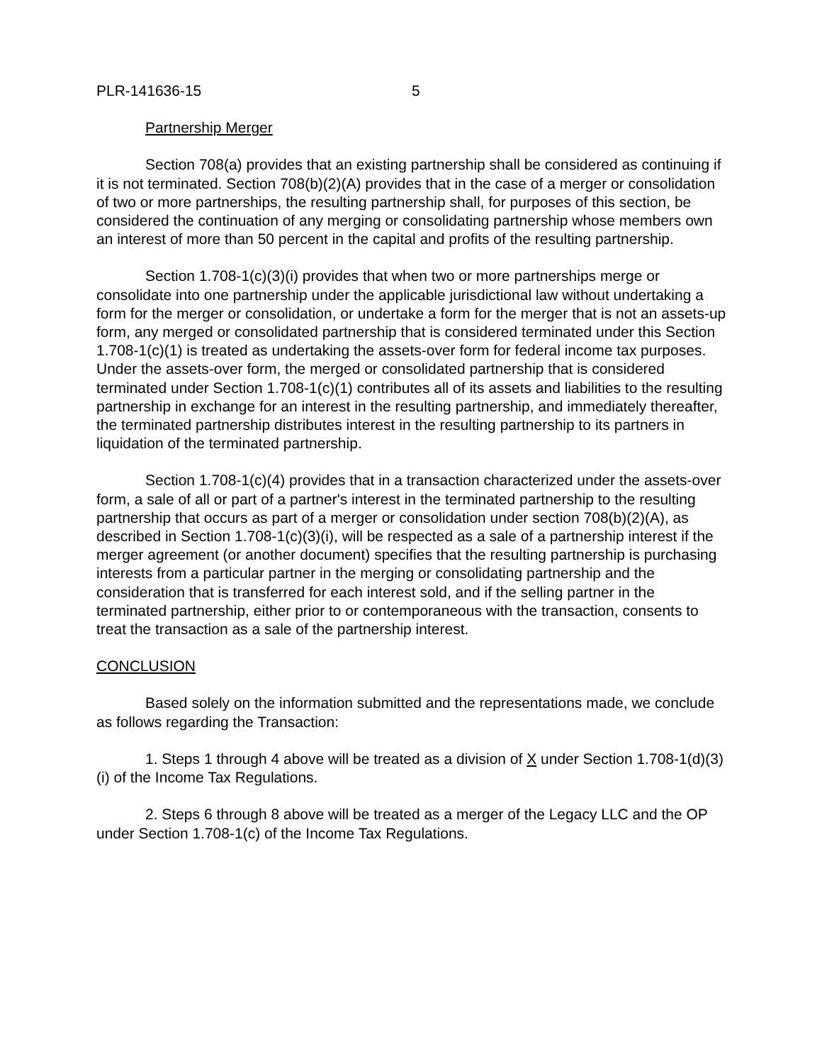PLR-141636-15 5
Partnership Merger
Section 708(a) provides that an existing partnership shall be considered as continuing if it is not terminated. Section 708(b)(2)(A) provides that in the case of a merger or consolidation of two or more partnerships, the resulting partnership shall, for purposes of this section, be considered the continuation of any merging or consolidating partnership whose members own an interest of more than 50 percent in the capital and profits of the resulting partnership.
Section 1.708-1(c)(3)(i) provides that when two or more partnerships merge or consolidate into one partnership under the applicable jurisdictional law without undertaking a form for the merger or consolidation, or undertake a form for the merger that is not an assets-up form, any merged or consolidated partnership that is considered terminated under this Section 1.708-1(c)(1) is treated as undertaking the assets-over form for federal income tax purposes. Under the assets-over form, the merged or consolidated partnership that is considered terminated under Section 1.708-1(c)(1) contributes all of its assets and liabilities to the resulting partnership in exchange for an interest in the resulting partnership, and immediately thereafter, the terminated partnership distributes interest in the resulting partnership to its partners in liquidation of the terminated partnership.
Section 1.708-1(c)(4) provides that in a transaction characterized under the assets-over form, a sale of all or part of a partner's interest in the terminated partnership to the resulting partnership that occurs as part of a merger or consolidation under section 708(b)(2)(A), as described in Section 1.708-1(c)(3)(i), will be respected as a sale of a partnership interest if the merger agreement (or another document) specifies that the resulting partnership is purchasing interests from a particular partner in the merging or consolidating partnership and the consideration that is transferred for each interest sold, and if the selling partner in the terminated partnership, either prior to or contemporaneous with the transaction, consents to treat the transaction as a sale of the partnership interest.
CONCLUSION
Based solely on the information submitted and the representations made, we conclude as follows regarding the Transaction:
1. Steps 1 through 4 above will be treated as a division of X under Section 1.708-1(d)(3)(i) of the Income Tax Regulations.
2. Steps 6 through 8 above will be treated as a merger of the Legacy LLC and the OP under Section 1.708-1(c) of the Income Tax Regulations.